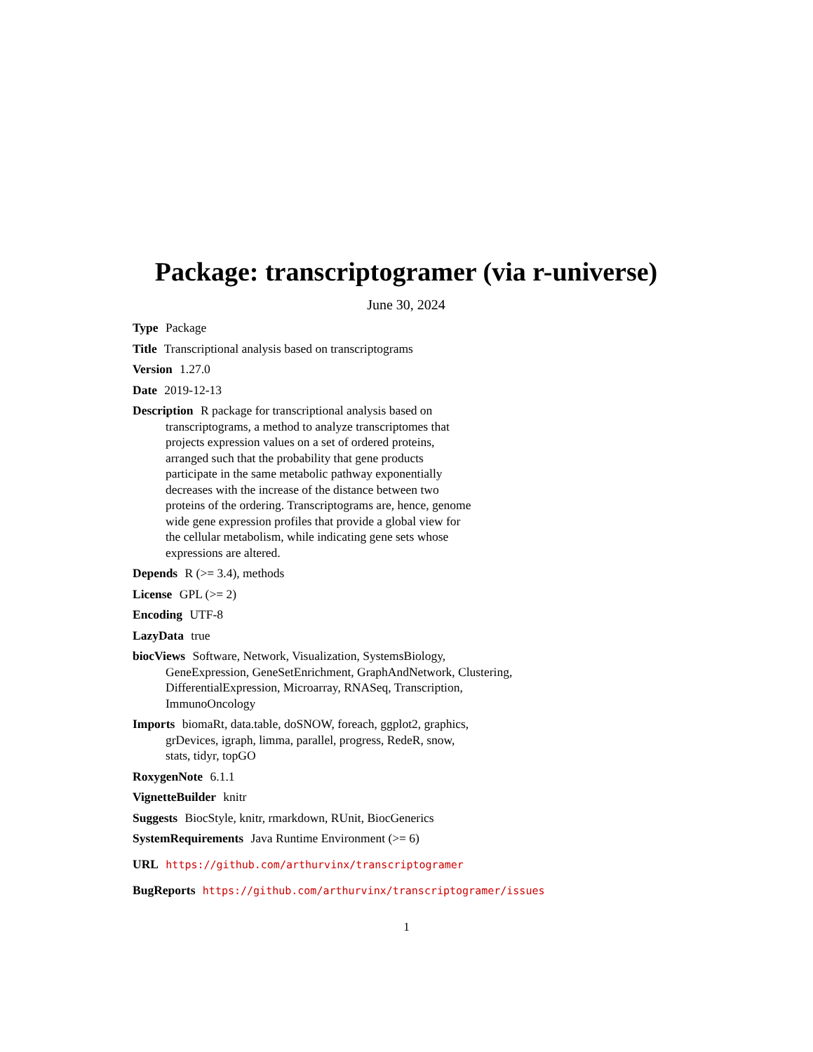Package: transcriptogramer (via r-universe)
June 30, 2024
Type Package
Title Transcriptional analysis based on transcriptograms
Version 1.27.0
Date 2019-12-13
Description R package for transcriptional analysis based on
transcriptograms, a method to analyze transcriptomes that
projects expression values on a set of ordered proteins,
arranged such that the probability that gene products
participate in the same metabolic pathway exponentially
decreases with the increase of the distance between two
proteins of the ordering. Transcriptograms are, hence, genome
wide gene expression profiles that provide a global view for
the cellular metabolism, while indicating gene sets whose
expressions are altered.
Depends R (>= 3.4), methods
License GPL (>= 2)
Encoding UTF-8
LazyData true
biocViews Software, Network, Visualization, SystemsBiology,
GeneExpression, GeneSetEnrichment, GraphAndNetwork, Clustering,
DifferentialExpression, Microarray, RNASeq, Transcription,
ImmunoOncology
Imports biomaRt, data.table, doSNOW, foreach, ggplot2, graphics,
grDevices, igraph, limma, parallel, progress, RedeR, snow,
stats, tidyr, topGO
RoxygenNote 6.1.1
VignetteBuilder knitr
Suggests BiocStyle, knitr, rmarkdown, RUnit, BiocGenerics
SystemRequirements Java Runtime Environment (>= 6)
URL https://github.com/arthurvinx/transcriptogramer
BugReports https://github.com/arthurvinx/transcriptogramer/issues
1